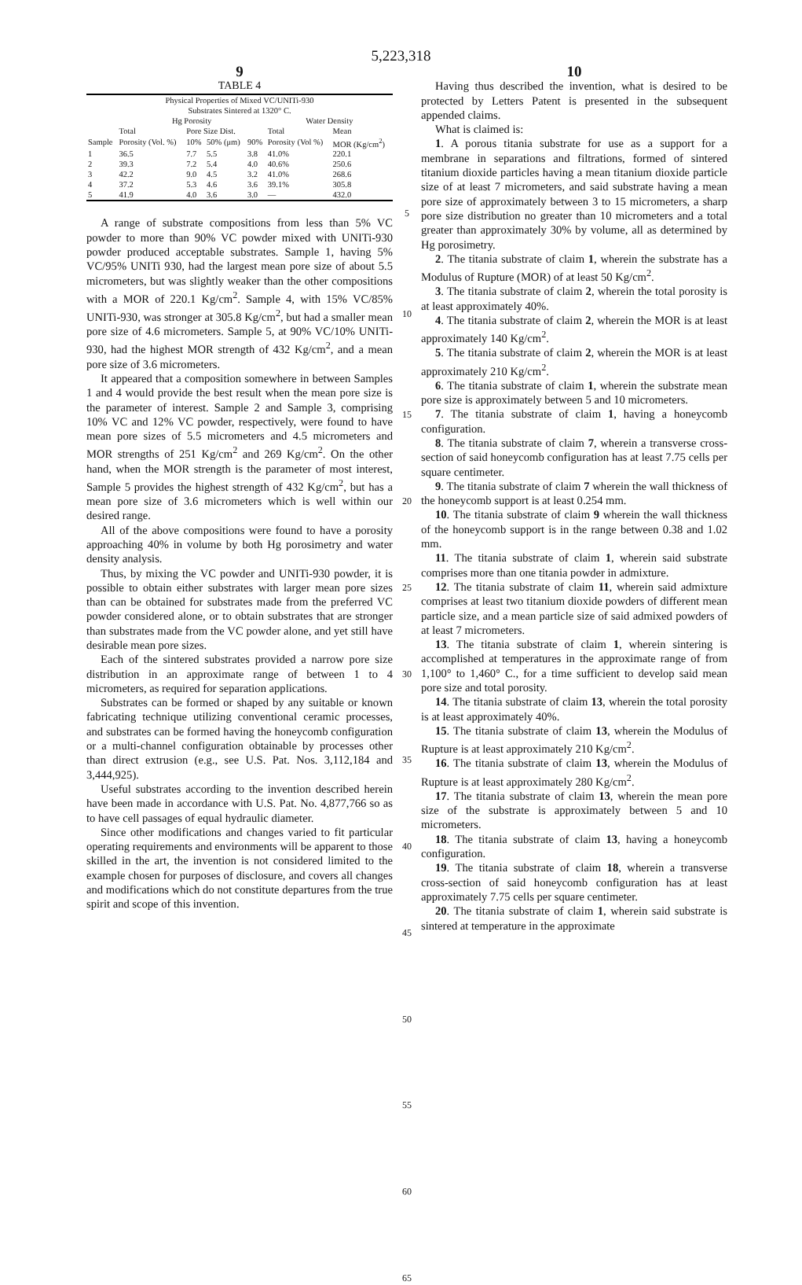5,223,318
9
TABLE 4
| Physical Properties of Mixed VC/UNITi-930 Substrates Sintered at 1320° C. | | | | | | |
| --- | --- | --- | --- | --- | --- | --- |
| | Hg Porosity | | | | Water Density | |
| | Total | Pore Size Dist. | | | Total | Mean |
| Sample | Porosity (Vol. %) | 10% | 50% (μm) | 90% | Porosity (Vol %) | MOR (Kg/cm<sup>2</sup>) |
| 1 | 36.5 | 7.7 | 5.5 | 3.8 | 41.0% | 220.1 |
| 2 | 39.3 | 7.2 | 5.4 | 4.0 | 40.6% | 250.6 |
| 3 | 42.2 | 9.0 | 4.5 | 3.2 | 41.0% | 268.6 |
| 4 | 37.2 | 5.3 | 4.6 | 3.6 | 39.1% | 305.8 |
| 5 | 41.9 | 4.0 | 3.6 | 3.0 | — | 432.0 |
A range of substrate compositions from less than 5% VC powder to more than 90% VC powder mixed with UNITi-930 powder produced acceptable substrates. Sample 1, having 5% VC/95% UNITi 930, had the largest mean pore size of about 5.5 micrometers, but was slightly weaker than the other compositions with a MOR of 220.1 Kg/cm<sup>2</sup>. Sample 4, with 15% VC/85% UNITi-930, was stronger at 305.8 Kg/cm<sup>2</sup>, but had a smaller mean pore size of 4.6 micrometers. Sample 5, at 90% VC/10% UNITi-930, had the highest MOR strength of 432 Kg/cm<sup>2</sup>, and a mean pore size of 3.6 micrometers.
It appeared that a composition somewhere in between Samples 1 and 4 would provide the best result when the mean pore size is the parameter of interest. Sample 2 and Sample 3, comprising 10% VC and 12% VC powder, respectively, were found to have mean pore sizes of 5.5 micrometers and 4.5 micrometers and MOR strengths of 251 Kg/cm<sup>2</sup> and 269 Kg/cm<sup>2</sup>. On the other hand, when the MOR strength is the parameter of most interest, Sample 5 provides the highest strength of 432 Kg/cm<sup>2</sup>, but has a mean pore size of 3.6 micrometers which is well within our desired range.
All of the above compositions were found to have a porosity approaching 40% in volume by both Hg porosimetry and water density analysis.
Thus, by mixing the VC powder and UNITi-930 powder, it is possible to obtain either substrates with larger mean pore sizes than can be obtained for substrates made from the preferred VC powder considered alone, or to obtain substrates that are stronger than substrates made from the VC powder alone, and yet still have desirable mean pore sizes.
Each of the sintered substrates provided a narrow pore size distribution in an approximate range of between 1 to 4 micrometers, as required for separation applications.
Substrates can be formed or shaped by any suitable or known fabricating technique utilizing conventional ceramic processes, and substrates can be formed having the honeycomb configuration or a multi-channel configuration obtainable by processes other than direct extrusion (e.g., see U.S. Pat. Nos. 3,112,184 and 3,444,925).
Useful substrates according to the invention described herein have been made in accordance with U.S. Pat. No. 4,877,766 so as to have cell passages of equal hydraulic diameter.
Since other modifications and changes varied to fit particular operating requirements and environments will be apparent to those skilled in the art, the invention is not considered limited to the example chosen for purposes of disclosure, and covers all changes and modifications which do not constitute departures from the true spirit and scope of this invention.
5
10
15
20
25
30
35
40
45
50
55
60
65
10
Having thus described the invention, what is desired to be protected by Letters Patent is presented in the subsequent appended claims.
What is claimed is:
1. A porous titania substrate for use as a support for a membrane in separations and filtrations, formed of sintered titanium dioxide particles having a mean titanium dioxide particle size of at least 7 micrometers, and said substrate having a mean pore size of approximately between 3 to 15 micrometers, a sharp pore size distribution no greater than 10 micrometers and a total greater than approximately 30% by volume, all as determined by Hg porosimetry.
2. The titania substrate of claim 1, wherein the substrate has a Modulus of Rupture (MOR) of at least 50 Kg/cm<sup>2</sup>.
3. The titania substrate of claim 2, wherein the total porosity is at least approximately 40%.
4. The titania substrate of claim 2, wherein the MOR is at least approximately 140 Kg/cm<sup>2</sup>.
5. The titania substrate of claim 2, wherein the MOR is at least approximately 210 Kg/cm<sup>2</sup>.
6. The titania substrate of claim 1, wherein the substrate mean pore size is approximately between 5 and 10 micrometers.
7. The titania substrate of claim 1, having a honeycomb configuration.
8. The titania substrate of claim 7, wherein a transverse cross-section of said honeycomb configuration has at least 7.75 cells per square centimeter.
9. The titania substrate of claim 7 wherein the wall thickness of the honeycomb support is at least 0.254 mm.
10. The titania substrate of claim 9 wherein the wall thickness of the honeycomb support is in the range between 0.38 and 1.02 mm.
11. The titania substrate of claim 1, wherein said substrate comprises more than one titania powder in admixture.
12. The titania substrate of claim 11, wherein said admixture comprises at least two titanium dioxide powders of different mean particle size, and a mean particle size of said admixed powders of at least 7 micrometers.
13. The titania substrate of claim 1, wherein sintering is accomplished at temperatures in the approximate range of from 1,100° to 1,460° C., for a time sufficient to develop said mean pore size and total porosity.
14. The titania substrate of claim 13, wherein the total porosity is at least approximately 40%.
15. The titania substrate of claim 13, wherein the Modulus of Rupture is at least approximately 210 Kg/cm<sup>2</sup>.
16. The titania substrate of claim 13, wherein the Modulus of Rupture is at least approximately 280 Kg/cm<sup>2</sup>.
17. The titania substrate of claim 13, wherein the mean pore size of the substrate is approximately between 5 and 10 micrometers.
18. The titania substrate of claim 13, having a honeycomb configuration.
19. The titania substrate of claim 18, wherein a transverse cross-section of said honeycomb configuration has at least approximately 7.75 cells per square centimeter.
20. The titania substrate of claim 1, wherein said substrate is sintered at temperature in the approximate